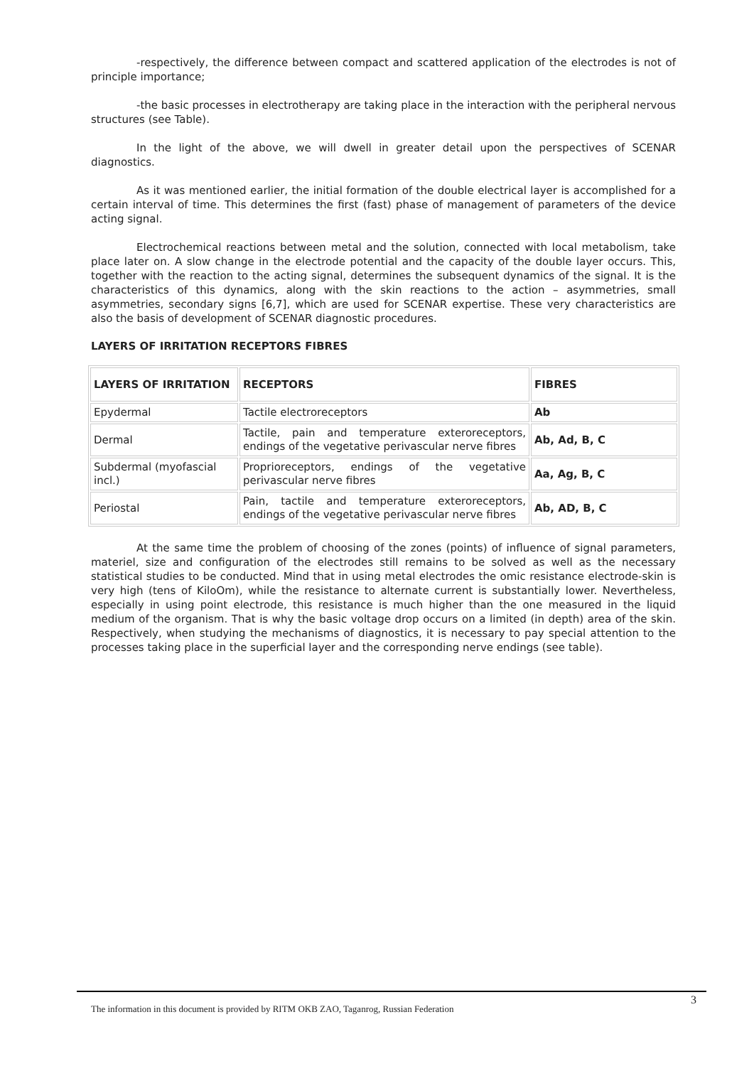-respectively, the difference between compact and scattered application of the electrodes is not of principle importance;
-the basic processes in electrotherapy are taking place in the interaction with the peripheral nervous structures (see Table).
In the light of the above, we will dwell in greater detail upon the perspectives of SCENAR diagnostics.
As it was mentioned earlier, the initial formation of the double electrical layer is accomplished for a certain interval of time. This determines the first (fast) phase of management of parameters of the device acting signal.
Electrochemical reactions between metal and the solution, connected with local metabolism, take place later on. A slow change in the electrode potential and the capacity of the double layer occurs. This, together with the reaction to the acting signal, determines the subsequent dynamics of the signal. It is the characteristics of this dynamics, along with the skin reactions to the action – asymmetries, small asymmetries, secondary signs [6,7], which are used for SCENAR expertise. These very characteristics are also the basis of development of SCENAR diagnostic procedures.
LAYERS OF IRRITATION RECEPTORS FIBRES
| LAYERS OF IRRITATION | RECEPTORS | FIBRES |
| --- | --- | --- |
| Epydermal | Tactile electroreceptors | Ab |
| Dermal | Tactile, pain and temperature exteroreceptors, endings of the vegetative perivascular nerve fibres | Ab, Ad, B, C |
| Subdermal (myofascial incl.) | Proprioreceptors, endings of the vegetative perivascular nerve fibres | Aa, Ag, B, C |
| Periostal | Pain, tactile and temperature exteroreceptors, endings of the vegetative perivascular nerve fibres | Ab, AD, B, C |
At the same time the problem of choosing of the zones (points) of influence of signal parameters, materiel, size and configuration of the electrodes still remains to be solved as well as the necessary statistical studies to be conducted. Mind that in using metal electrodes the omic resistance electrode-skin is very high (tens of KiloOm), while the resistance to alternate current is substantially lower. Nevertheless, especially in using point electrode, this resistance is much higher than the one measured in the liquid medium of the organism. That is why the basic voltage drop occurs on a limited (in depth) area of the skin. Respectively, when studying the mechanisms of diagnostics, it is necessary to pay special attention to the processes taking place in the superficial layer and the corresponding nerve endings (see table).
3
The information in this document is provided by RITM OKB ZAO, Taganrog, Russian Federation